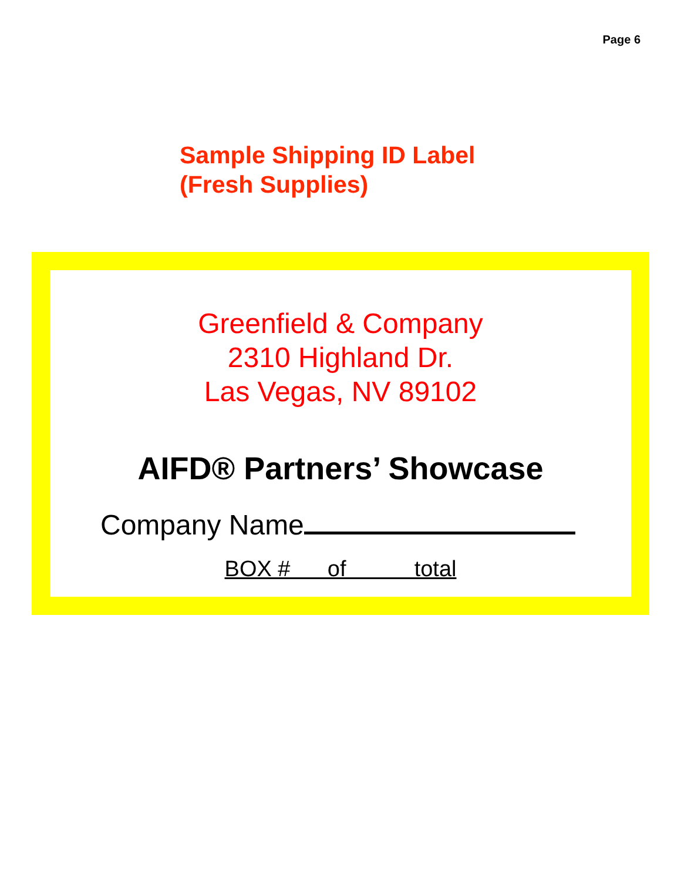Page 6
Sample Shipping ID Label
(Fresh Supplies)
Greenfield & Company
2310 Highland Dr.
Las Vegas, NV 89102
AIFD® Partners’ Showcase
Company Name
BOX # of total